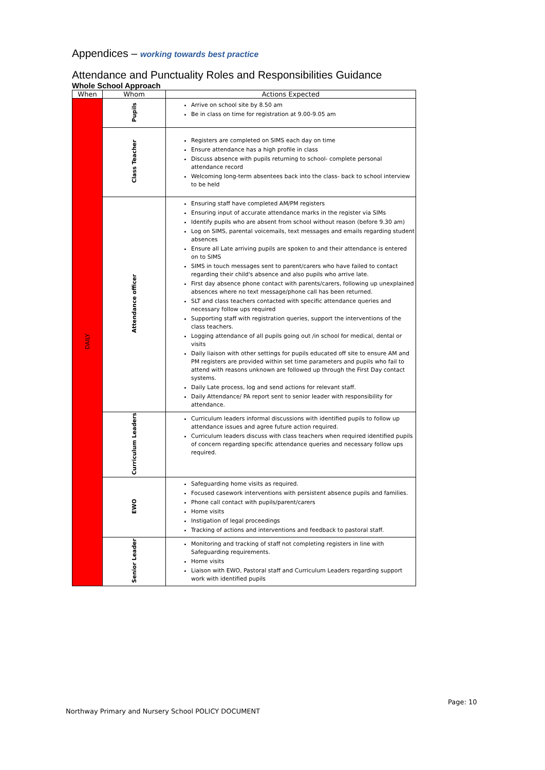Appendices – working towards best practice
Attendance and Punctuality Roles and Responsibilities Guidance
Whole School Approach
| When | Whom | Actions Expected |
| --- | --- | --- |
| DAILY | Pupils | Arrive on school site by 8.50 am Be in class on time for registration at 9.00-9.05 am |
| | Class Teacher | Registers are completed on SIMS each day on time Ensure attendance has a high profile in class Discuss absence with pupils returning to school- complete personal attendance record Welcoming long-term absentees back into the class- back to school interview to be held |
| | Attendance officer | Ensuring staff have completed AM/PM registers Ensuring input of accurate attendance marks in the register via SIMs Identify pupils who are absent from school without reason (before 9.30 am) Log on SIMS, parental voicemails, text messages and emails regarding student absences Ensure all Late arriving pupils are spoken to and their attendance is entered on to SIMS SIMS in touch messages sent to parent/carers who have failed to contact regarding their child's absence and also pupils who arrive late. First day absence phone contact with parents/carers, following up unexplained absences where no text message/phone call has been returned. SLT and class teachers contacted with specific attendance queries and necessary follow ups required Supporting staff with registration queries, support the interventions of the class teachers. Logging attendance of all pupils going out /in school for medical, dental or visits Daily liaison with other settings for pupils educated off site to ensure AM and PM registers are provided within set time parameters and pupils who fail to attend with reasons unknown are followed up through the First Day contact systems. Daily Late process, log and send actions for relevant staff. Daily Attendance/ PA report sent to senior leader with responsibility for attendance. |
| | Curriculum Leaders | Curriculum leaders informal discussions with identified pupils to follow up attendance issues and agree future action required. Curriculum leaders discuss with class teachers when required identified pupils of concern regarding specific attendance queries and necessary follow ups required. |
| | EWO | Safeguarding home visits as required. Focused casework interventions with persistent absence pupils and families. Phone call contact with pupils/parent/carers Home visits Instigation of legal proceedings Tracking of actions and interventions and feedback to pastoral staff. |
| | Senior Leader | Monitoring and tracking of staff not completing registers in line with Safeguarding requirements. Home visits Liaison with EWO, Pastoral staff and Curriculum Leaders regarding support work with identified pupils |
Page: 10
Northway Primary and Nursery School POLICY DOCUMENT